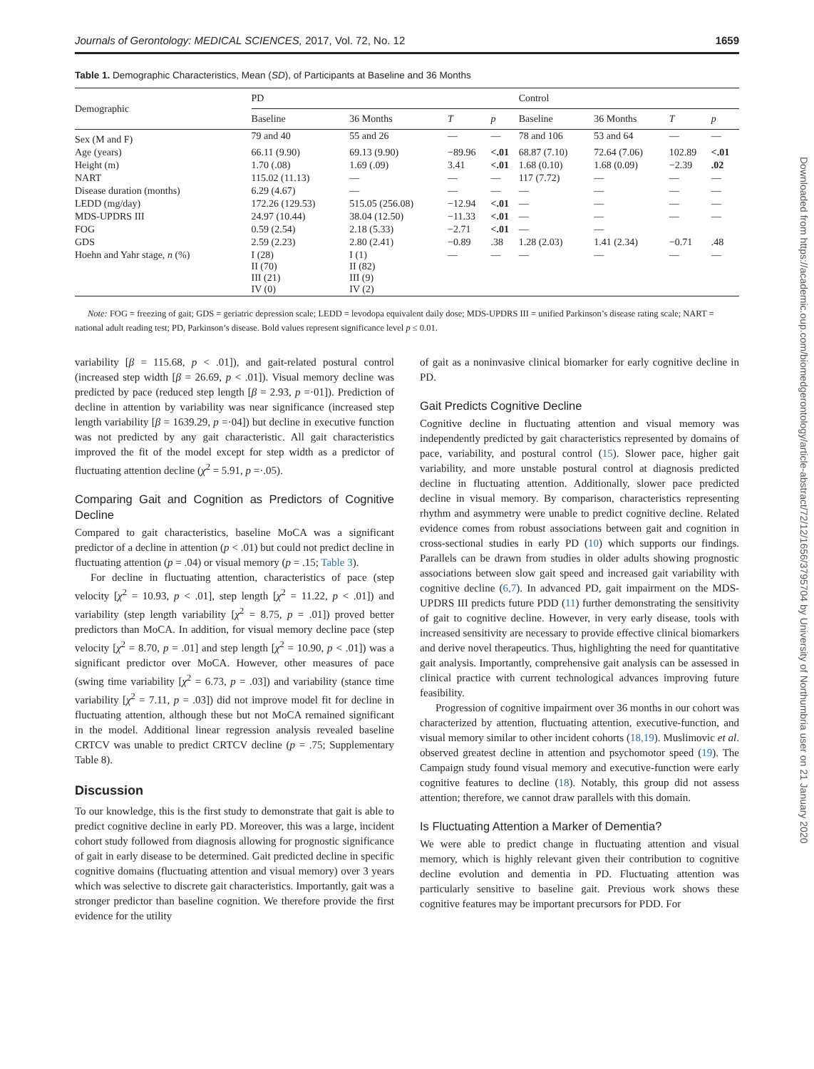Journals of Gerontology: MEDICAL SCIENCES, 2017, Vol. 72, No. 12 1659
Table 1. Demographic Characteristics, Mean (SD), of Participants at Baseline and 36 Months
| Demographic | PD | | | | Control | | | |
| --- | --- | --- | --- | --- | --- | --- | --- | --- |
| | Baseline | 36 Months | T | p | Baseline | 36 Months | T | p |
| Sex (M and F) | 79 and 40 | 55 and 26 | — | — | 78 and 106 | 53 and 64 | — | — |
| Age (years) | 66.11 (9.90) | 69.13 (9.90) | −89.96 | <.01 | 68.87 (7.10) | 72.64 (7.06) | 102.89 | <.01 |
| Height (m) | 1.70 (.08) | 1.69 (.09) | 3.41 | <.01 | 1.68 (0.10) | 1.68 (0.09) | −2.39 | .02 |
| NART | 115.02 (11.13) | — | — | — | 117 (7.72) | — | — | — |
| Disease duration (months) | 6.29 (4.67) | — | — | — | — | — | — | — |
| LEDD (mg/day) | 172.26 (129.53) | 515.05 (256.08) | −12.94 | <.01 | — | — | — | — |
| MDS-UPDRS III | 24.97 (10.44) | 38.04 (12.50) | −11.33 | <.01 | — | — | — | — |
| FOG | 0.59 (2.54) | 2.18 (5.33) | −2.71 | <.01 | — | — | | |
| GDS | 2.59 (2.23) | 2.80 (2.41) | −0.89 | .38 | 1.28 (2.03) | 1.41 (2.34) | −0.71 | .48 |
| Hoehn and Yahr stage, n (%) | I (28) II (70) III (21) IV (0) | I (1) II (82) III (9) IV (2) | — | — | — | — | — | — |
Note: FOG = freezing of gait; GDS = geriatric depression scale; LEDD = levodopa equivalent daily dose; MDS-UPDRS III = unified Parkinson’s disease rating scale; NART = national adult reading test; PD, Parkinson’s disease. Bold values represent significance level p ≤ 0.01.
variability [β = 115.68, p < .01]), and gait-related postural control (increased step width [β = 26.69, p < .01]). Visual memory decline was predicted by pace (reduced step length [β = 2.93, p =·01]). Prediction of decline in attention by variability was near significance (increased step length variability [β = 1639.29, p =·04]) but decline in executive function was not predicted by any gait characteristic. All gait characteristics improved the fit of the model except for step width as a predictor of fluctuating attention decline (χ<sup>2</sup> = 5.91, p =·.05).
Comparing Gait and Cognition as Predictors of Cognitive Decline
Compared to gait characteristics, baseline MoCA was a significant predictor of a decline in attention (p < .01) but could not predict decline in fluctuating attention (p = .04) or visual memory (p = .15; Table 3).
For decline in fluctuating attention, characteristics of pace (step velocity [χ<sup>2</sup> = 10.93, p < .01], step length [χ<sup>2</sup> = 11.22, p < .01]) and variability (step length variability [χ<sup>2</sup> = 8.75, p = .01]) proved better predictors than MoCA. In addition, for visual memory decline pace (step velocity [χ<sup>2</sup> = 8.70, p = .01] and step length [χ<sup>2</sup> = 10.90, p < .01]) was a significant predictor over MoCA. However, other measures of pace (swing time variability [χ<sup>2</sup> = 6.73, p = .03]) and variability (stance time variability [χ<sup>2</sup> = 7.11, p = .03]) did not improve model fit for decline in fluctuating attention, although these but not MoCA remained significant in the model. Additional linear regression analysis revealed baseline CRTCV was unable to predict CRTCV decline (p = .75; Supplementary Table 8).
Discussion
To our knowledge, this is the first study to demonstrate that gait is able to predict cognitive decline in early PD. Moreover, this was a large, incident cohort study followed from diagnosis allowing for prognostic significance of gait in early disease to be determined. Gait predicted decline in specific cognitive domains (fluctuating attention and visual memory) over 3 years which was selective to discrete gait characteristics. Importantly, gait was a stronger predictor than baseline cognition. We therefore provide the first evidence for the utility
of gait as a noninvasive clinical biomarker for early cognitive decline in PD.
Gait Predicts Cognitive Decline
Cognitive decline in fluctuating attention and visual memory was independently predicted by gait characteristics represented by domains of pace, variability, and postural control (15). Slower pace, higher gait variability, and more unstable postural control at diagnosis predicted decline in fluctuating attention. Additionally, slower pace predicted decline in visual memory. By comparison, characteristics representing rhythm and asymmetry were unable to predict cognitive decline. Related evidence comes from robust associations between gait and cognition in cross-sectional studies in early PD (10) which supports our findings. Parallels can be drawn from studies in older adults showing prognostic associations between slow gait speed and increased gait variability with cognitive decline (6,7). In advanced PD, gait impairment on the MDS-UPDRS III predicts future PDD (11) further demonstrating the sensitivity of gait to cognitive decline. However, in very early disease, tools with increased sensitivity are necessary to provide effective clinical biomarkers and derive novel therapeutics. Thus, highlighting the need for quantitative gait analysis. Importantly, comprehensive gait analysis can be assessed in clinical practice with current technological advances improving future feasibility.
Progression of cognitive impairment over 36 months in our cohort was characterized by attention, fluctuating attention, executive-function, and visual memory similar to other incident cohorts (18,19). Muslimovic et al. observed greatest decline in attention and psychomotor speed (19). The Campaign study found visual memory and executive-function were early cognitive features to decline (18). Notably, this group did not assess attention; therefore, we cannot draw parallels with this domain.
Is Fluctuating Attention a Marker of Dementia?
We were able to predict change in fluctuating attention and visual memory, which is highly relevant given their contribution to cognitive decline evolution and dementia in PD. Fluctuating attention was particularly sensitive to baseline gait. Previous work shows these cognitive features may be important precursors for PDD. For
Downloaded from https://academic.oup.com/biomedgerontology/article-abstract/72/12/1656/3795704 by University of Northumbria user on 21 January 2020